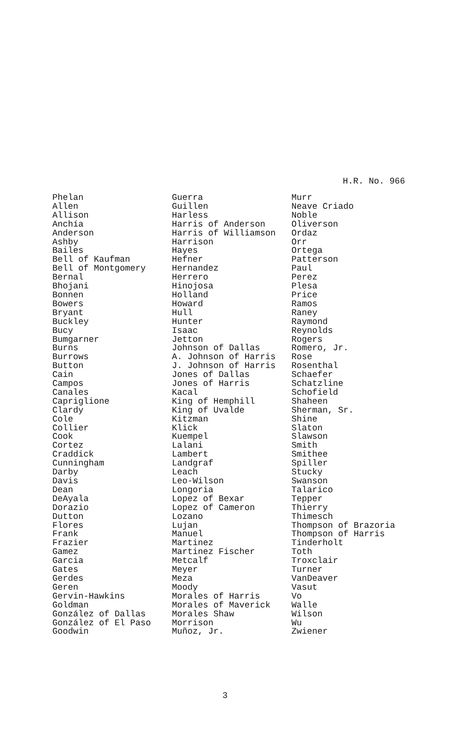H.R. No. 966
Phelan Allen Allison Anchía Anderson Ashby Bailes Bell of Kaufman Bell of Montgomery Bernal Bhojani Bonnen Bowers Bryant Buckley Bucy Bumgarner Burns Burrows Button Cain Campos Canales Capriglione Clardy Cole Collier Cook Cortez Craddick Cunningham Darby Davis Dean DeAyala Dorazio Dutton Flores Frank Frazier Gamez Garcia Gates Gerdes Geren Gervin-Hawkins Goldman González of Dallas González of El Paso Goodwin
Guerra Guillen Harless Harris of Anderson Harris of Williamson Harrison Hayes Hefner Hernandez Herrero Hinojosa Holland Howard Hull Hunter Isaac Jetton Johnson of Dallas A. Johnson of Harris J. Johnson of Harris Jones of Dallas Jones of Harris Kacal King of Hemphill King of Uvalde Kitzman Klick Kuempel Lalani Lambert Landgraf Leach Leo-Wilson Longoria Lopez of Bexar Lopez of Cameron Lozano Lujan Manuel Martinez Martinez Fischer Metcalf Meyer Meza Moody Morales of Harris Morales of Maverick Morales Shaw Morrison Muñoz, Jr.
Murr Neave Criado Noble Oliverson Ordaz Orr Ortega Patterson Paul Perez Plesa Price Ramos Raney Raymond Reynolds Rogers Romero, Jr. Rose Rosenthal Schaefer Schatzline Schofield Shaheen Sherman, Sr. Shine Slaton Slawson Smith Smithee Spiller Stucky Swanson Talarico Tepper Thierry Thimesch Thompson of Brazoria Thompson of Harris Tinderholt Toth Troxclair Turner VanDeaver Vasut Vo Walle Wilson Wu Zwiener
3